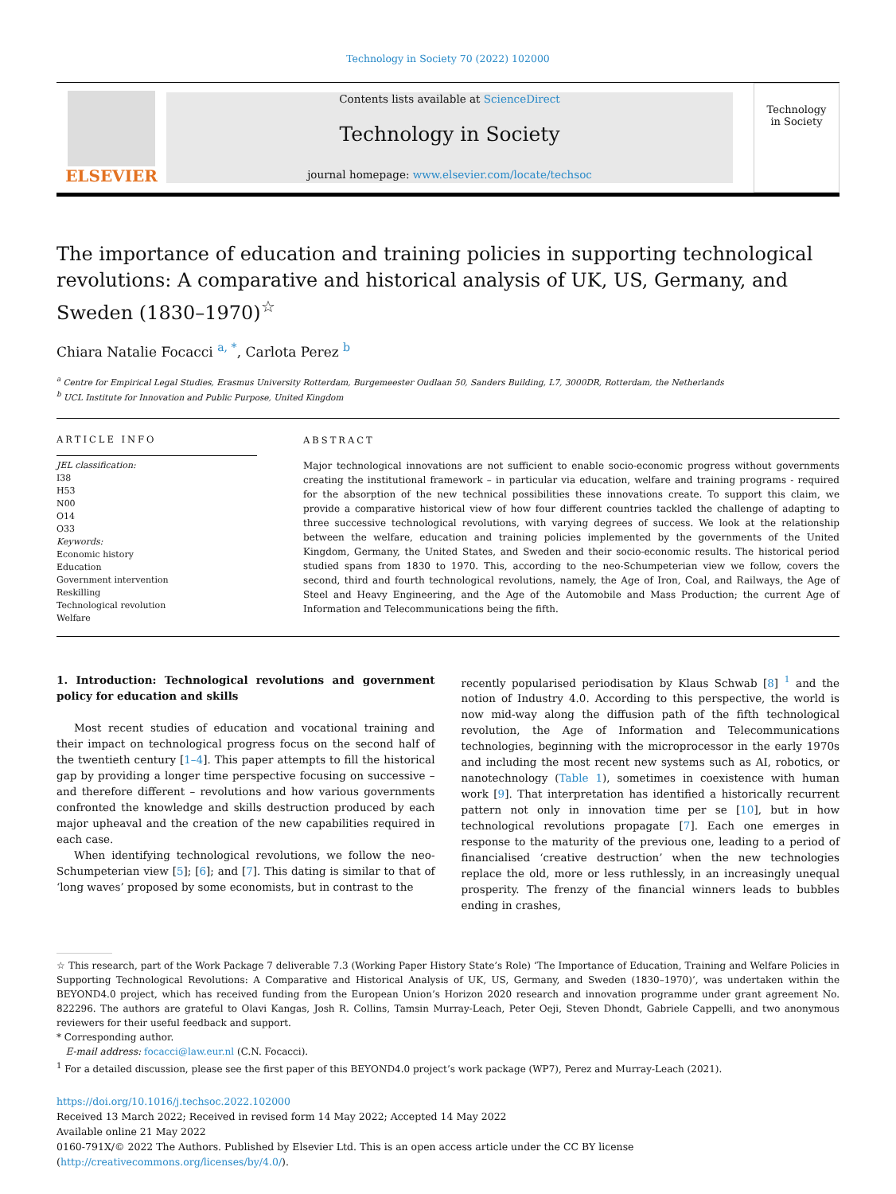Technology in Society 70 (2022) 102000
ELSEVIER
Contents lists available at ScienceDirect
Technology in Society
journal homepage: www.elsevier.com/locate/techsoc
Technology
in Society
The importance of education and training policies in supporting technological revolutions: A comparative and historical analysis of UK, US, Germany, and Sweden (1830–1970)<sup>☆</sup>
Chiara Natalie Focacci <sup>a, *</sup>, Carlota Perez <sup>b</sup>
<sup>a</sup> Centre for Empirical Legal Studies, Erasmus University Rotterdam, Burgemeester Oudlaan 50, Sanders Building, L7, 3000DR, Rotterdam, the Netherlands
<sup>b</sup> UCL Institute for Innovation and Public Purpose, United Kingdom
ARTICLE INFO
JEL classification:
I38
H53
N00
O14
O33
Keywords:
Economic history
Education
Government intervention
Reskilling
Technological revolution
Welfare
ABSTRACT
Major technological innovations are not sufficient to enable socio-economic progress without governments creating the institutional framework – in particular via education, welfare and training programs - required for the absorption of the new technical possibilities these innovations create. To support this claim, we provide a comparative historical view of how four different countries tackled the challenge of adapting to three successive technological revolutions, with varying degrees of success. We look at the relationship between the welfare, education and training policies implemented by the governments of the United Kingdom, Germany, the United States, and Sweden and their socio-economic results. The historical period studied spans from 1830 to 1970. This, according to the neo-Schumpeterian view we follow, covers the second, third and fourth technological revolutions, namely, the Age of Iron, Coal, and Railways, the Age of Steel and Heavy Engineering, and the Age of the Automobile and Mass Production; the current Age of Information and Telecommunications being the fifth.
1. Introduction: Technological revolutions and government policy for education and skills
Most recent studies of education and vocational training and their impact on technological progress focus on the second half of the twentieth century [1–4]. This paper attempts to fill the historical gap by providing a longer time perspective focusing on successive – and therefore different – revolutions and how various governments confronted the knowledge and skills destruction produced by each major upheaval and the creation of the new capabilities required in each case.
When identifying technological revolutions, we follow the neo-Schumpeterian view [5]; [6]; and [7]. This dating is similar to that of ‘long waves’ proposed by some economists, but in contrast to the
recently popularised periodisation by Klaus Schwab [8] <sup>1</sup> and the notion of Industry 4.0. According to this perspective, the world is now mid-way along the diffusion path of the fifth technological revolution, the Age of Information and Telecommunications technologies, beginning with the microprocessor in the early 1970s and including the most recent new systems such as AI, robotics, or nanotechnology (Table 1), sometimes in coexistence with human work [9]. That interpretation has identified a historically recurrent pattern not only in innovation time per se [10], but in how technological revolutions propagate [7]. Each one emerges in response to the maturity of the previous one, leading to a period of financialised ‘creative destruction’ when the new technologies replace the old, more or less ruthlessly, in an increasingly unequal prosperity. The frenzy of the financial winners leads to bubbles ending in crashes,
☆ This research, part of the Work Package 7 deliverable 7.3 (Working Paper History State’s Role) ‘The Importance of Education, Training and Welfare Policies in Supporting Technological Revolutions: A Comparative and Historical Analysis of UK, US, Germany, and Sweden (1830–1970)’, was undertaken within the BEYOND4.0 project, which has received funding from the European Union’s Horizon 2020 research and innovation programme under grant agreement No. 822296. The authors are grateful to Olavi Kangas, Josh R. Collins, Tamsin Murray-Leach, Peter Oeji, Steven Dhondt, Gabriele Cappelli, and two anonymous reviewers for their useful feedback and support.
* Corresponding author.
E-mail address: focacci@law.eur.nl (C.N. Focacci).
<sup>1</sup> For a detailed discussion, please see the first paper of this BEYOND4.0 project’s work package (WP7), Perez and Murray-Leach (2021).
https://doi.org/10.1016/j.techsoc.2022.102000
Received 13 March 2022; Received in revised form 14 May 2022; Accepted 14 May 2022
Available online 21 May 2022
0160-791X/© 2022 The Authors. Published by Elsevier Ltd. This is an open access article under the CC BY license (http://creativecommons.org/licenses/by/4.0/).